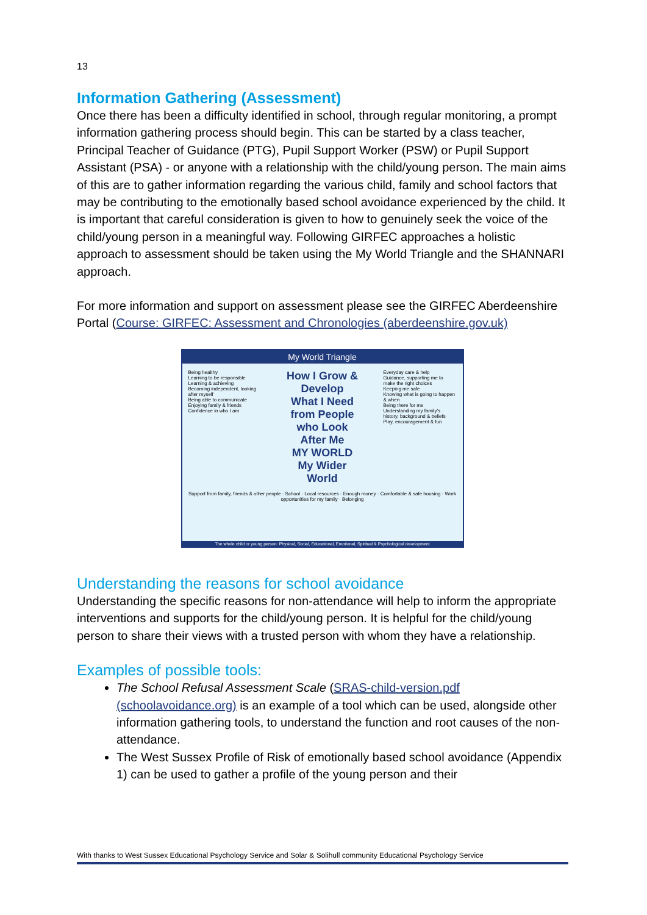13
Information Gathering (Assessment)
Once there has been a difficulty identified in school, through regular monitoring, a prompt information gathering process should begin. This can be started by a class teacher, Principal Teacher of Guidance (PTG), Pupil Support Worker (PSW) or Pupil Support Assistant (PSA) - or anyone with a relationship with the child/young person. The main aims of this are to gather information regarding the various child, family and school factors that may be contributing to the emotionally based school avoidance experienced by the child. It is important that careful consideration is given to how to genuinely seek the voice of the child/young person in a meaningful way. Following GIRFEC approaches a holistic approach to assessment should be taken using the My World Triangle and the SHANNARI approach.
For more information and support on assessment please see the GIRFEC Aberdeenshire Portal (Course: GIRFEC: Assessment and Chronologies (aberdeenshire.gov.uk)
My World Triangle
Being healthy
Learning to be responsible
Learning & achieving
Becoming independent, looking after myself
Being able to communicate
Enjoying family & friends
Confidence in who I am
How I Grow & Develop
What I Need from People who Look After Me
MY WORLD
My Wider World
Everyday care & help
Guidance, supporting me to make the right choices
Keeping me safe
Knowing what is going to happen & when
Being there for me
Understanding my family's history, background & beliefs
Play, encouragement & fun
Support from family, friends & other people · School · Local resources · Enough money · Comfortable & safe housing · Work opportunities for my family · Belonging
The whole child or young person: Physical, Social, Educational, Emotional, Spiritual & Psychological development
Understanding the reasons for school avoidance
Understanding the specific reasons for non-attendance will help to inform the appropriate interventions and supports for the child/young person. It is helpful for the child/young person to share their views with a trusted person with whom they have a relationship.
Examples of possible tools:
The School Refusal Assessment Scale (SRAS-child-version.pdf (schoolavoidance.org) is an example of a tool which can be used, alongside other information gathering tools, to understand the function and root causes of the non-attendance.
The West Sussex Profile of Risk of emotionally based school avoidance (Appendix 1) can be used to gather a profile of the young person and their
With thanks to West Sussex Educational Psychology Service and Solar & Solihull community Educational Psychology Service